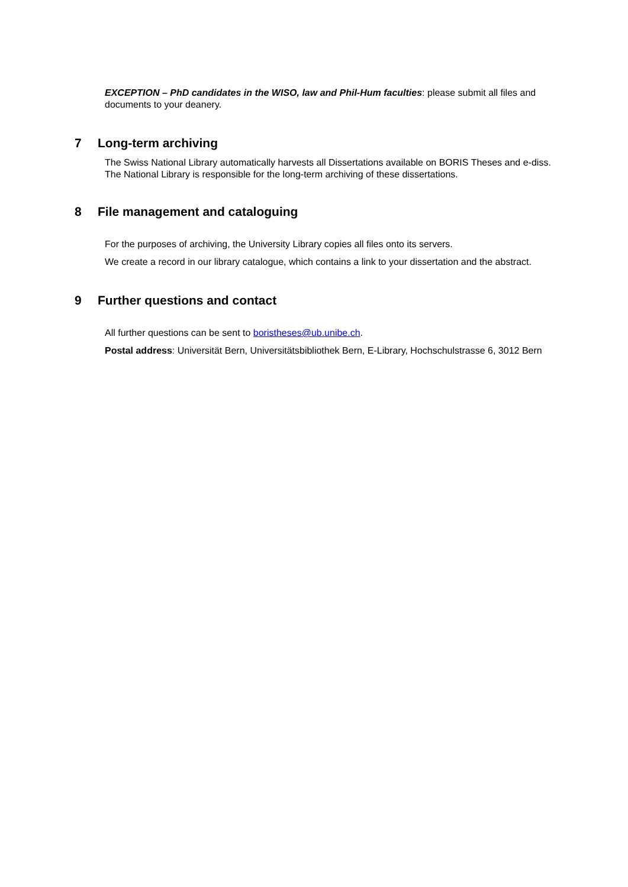EXCEPTION – PhD candidates in the WISO, law and Phil-Hum faculties: please submit all files and documents to your deanery.
7 Long-term archiving
The Swiss National Library automatically harvests all Dissertations available on BORIS Theses and e-diss. The National Library is responsible for the long-term archiving of these dissertations.
8 File management and cataloguing
For the purposes of archiving, the University Library copies all files onto its servers.
We create a record in our library catalogue, which contains a link to your dissertation and the abstract.
9 Further questions and contact
All further questions can be sent to boristheses@ub.unibe.ch.
Postal address: Universität Bern, Universitätsbibliothek Bern, E-Library, Hochschulstrasse 6, 3012 Bern